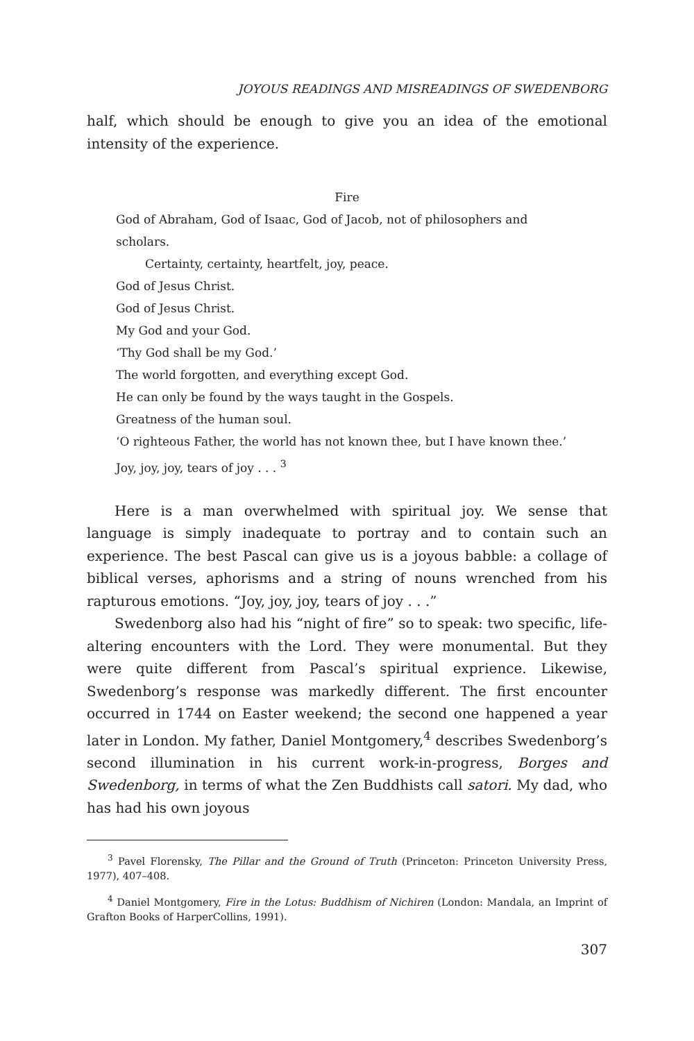JOYOUS READINGS AND MISREADINGS OF SWEDENBORG
half, which should be enough to give you an idea of the emotional intensity of the experience.
Fire
God of Abraham, God of Isaac, God of Jacob, not of philosophers and scholars.
Certainty, certainty, heartfelt, joy, peace.
God of Jesus Christ.
God of Jesus Christ.
My God and your God.
‘Thy God shall be my God.’
The world forgotten, and everything except God.
He can only be found by the ways taught in the Gospels.
Greatness of the human soul.
‘O righteous Father, the world has not known thee, but I have known thee.’
Joy, joy, joy, tears of joy . . . <sup>3</sup>
Here is a man overwhelmed with spiritual joy. We sense that language is simply inadequate to portray and to contain such an experience. The best Pascal can give us is a joyous babble: a collage of biblical verses, aphorisms and a string of nouns wrenched from his rapturous emotions. “Joy, joy, joy, tears of joy . . .”
Swedenborg also had his “night of fire” so to speak: two specific, life-altering encounters with the Lord. They were monumental. But they were quite different from Pascal’s spiritual exprience. Likewise, Swedenborg’s response was markedly different. The first encounter occurred in 1744 on Easter weekend; the second one happened a year later in London. My father, Daniel Montgomery,<sup>4</sup> describes Swedenborg’s second illumination in his current work-in-progress, Borges and Swedenborg, in terms of what the Zen Buddhists call satori. My dad, who has had his own joyous
<sup>3</sup> Pavel Florensky, The Pillar and the Ground of Truth (Princeton: Princeton University Press, 1977), 407–408.
<sup>4</sup> Daniel Montgomery, Fire in the Lotus: Buddhism of Nichiren (London: Mandala, an Imprint of Grafton Books of HarperCollins, 1991).
307